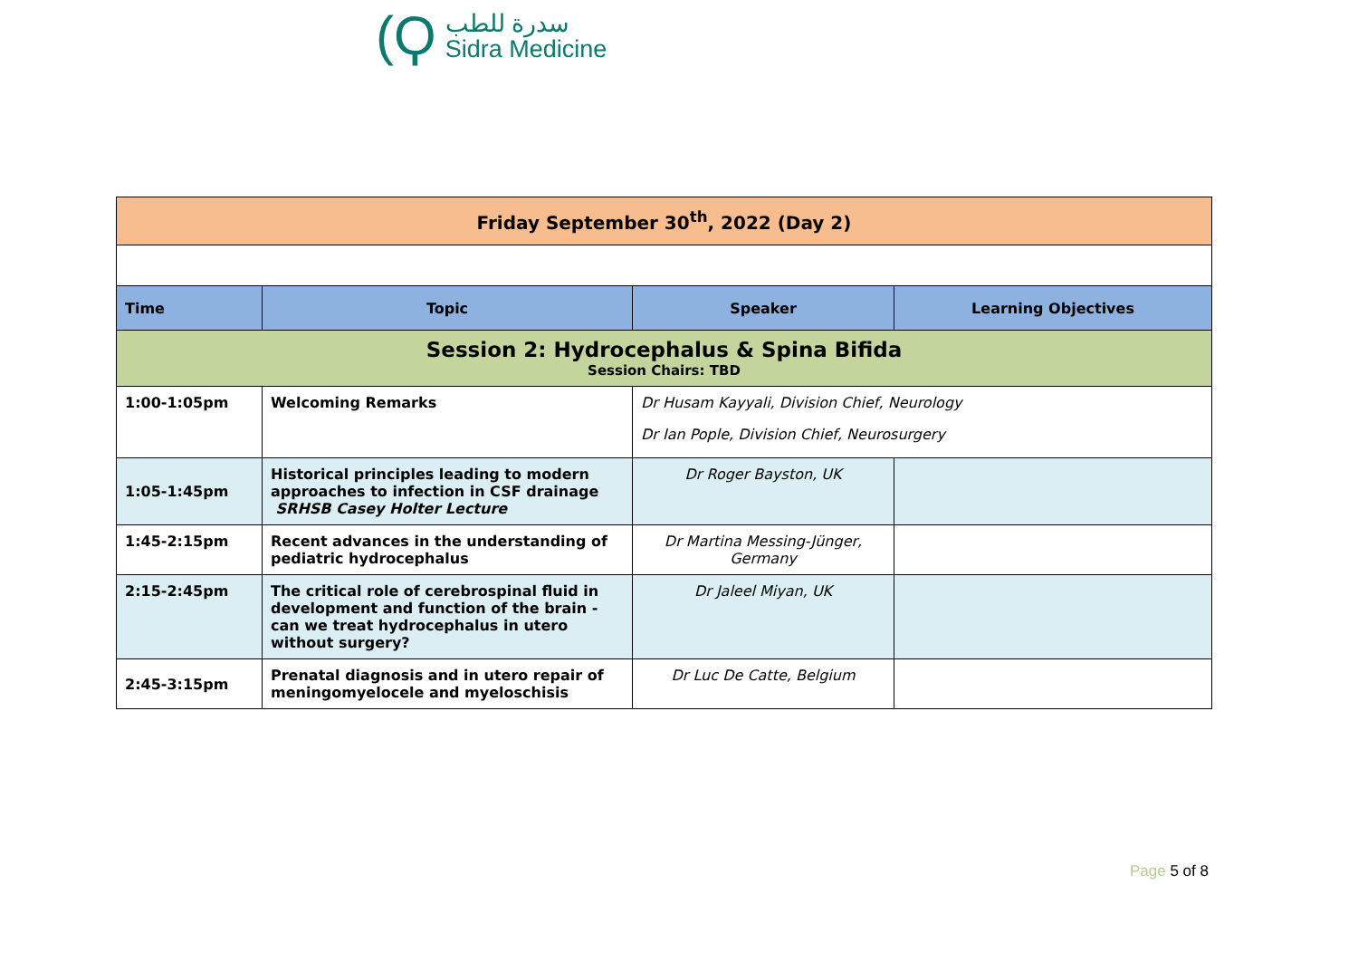(Ϙ
سدرة للطب
Sidra Medicine
| Friday September 30<sup>th</sup>, 2022 (Day 2) | | | |
| --- | --- | --- | --- |
| Time | Topic | Speaker | Learning Objectives |
| Session 2: Hydrocephalus & Spina Bifida Session Chairs: TBD | | | |
| 1:00-1:05pm | Welcoming Remarks | Dr Husam Kayyali, Division Chief, Neurology Dr Ian Pople, Division Chief, Neurosurgery | |
| 1:05-1:45pm | Historical principles leading to modern approaches to infection in CSF drainage SRHSB Casey Holter Lecture | Dr Roger Bayston, UK | |
| 1:45-2:15pm | Recent advances in the understanding of pediatric hydrocephalus | Dr Martina Messing-Jünger, Germany | |
| 2:15-2:45pm | The critical role of cerebrospinal fluid in development and function of the brain - can we treat hydrocephalus in utero without surgery? | Dr Jaleel Miyan, UK | |
| 2:45-3:15pm | Prenatal diagnosis and in utero repair of meningomyelocele and myeloschisis | Dr Luc De Catte, Belgium | |
Page 5 of 8